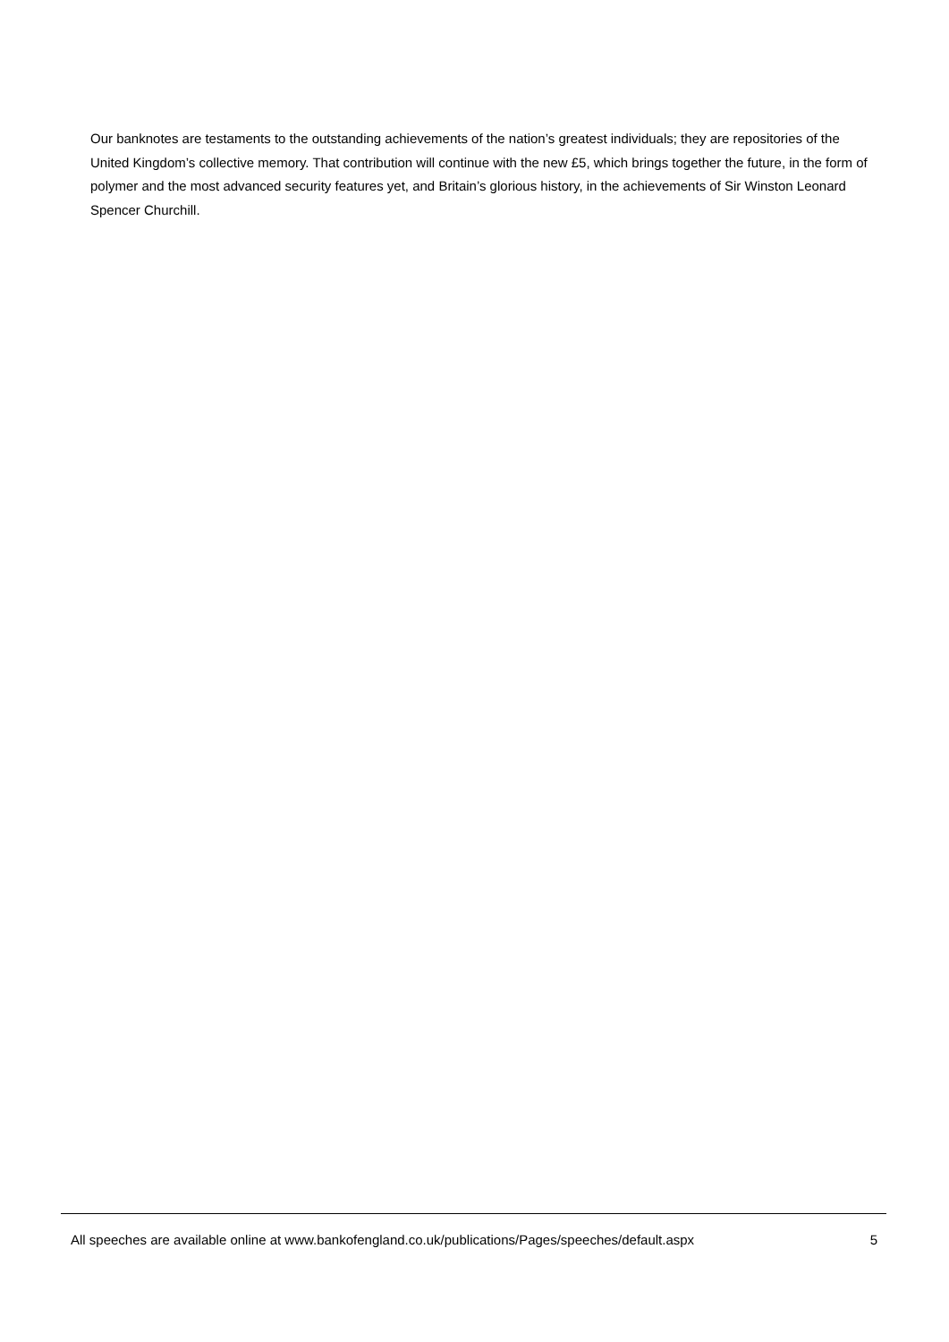Our banknotes are testaments to the outstanding achievements of the nation’s greatest individuals; they are repositories of the United Kingdom’s collective memory. That contribution will continue with the new £5, which brings together the future, in the form of polymer and the most advanced security features yet, and Britain’s glorious history, in the achievements of Sir Winston Leonard Spencer Churchill.
All speeches are available online at www.bankofengland.co.uk/publications/Pages/speeches/default.aspx 5